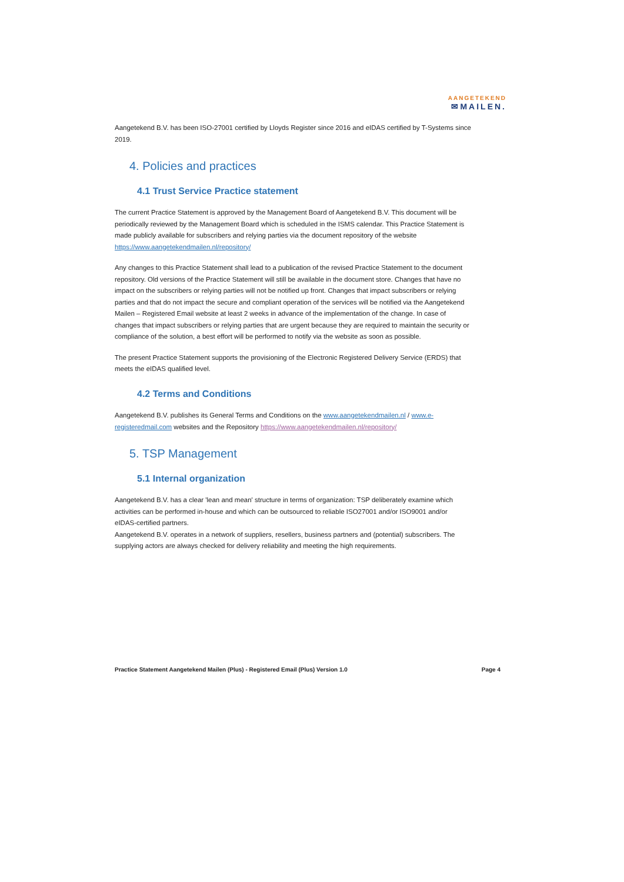AANGETEKEND
✉MAILEN.
Aangetekend B.V. has been ISO-27001 certified by Lloyds Register since 2016 and eIDAS certified by T-Systems since 2019.
4. Policies and practices
4.1 Trust Service Practice statement
The current Practice Statement is approved by the Management Board of Aangetekend B.V. This document will be periodically reviewed by the Management Board which is scheduled in the ISMS calendar. This Practice Statement is made publicly available for subscribers and relying parties via the document repository of the website https://www.aangetekendmailen.nl/repository/
Any changes to this Practice Statement shall lead to a publication of the revised Practice Statement to the document repository. Old versions of the Practice Statement will still be available in the document store. Changes that have no impact on the subscribers or relying parties will not be notified up front. Changes that impact subscribers or relying parties and that do not impact the secure and compliant operation of the services will be notified via the Aangetekend Mailen – Registered Email website at least 2 weeks in advance of the implementation of the change. In case of changes that impact subscribers or relying parties that are urgent because they are required to maintain the security or compliance of the solution, a best effort will be performed to notify via the website as soon as possible.
The present Practice Statement supports the provisioning of the Electronic Registered Delivery Service (ERDS) that meets the eIDAS qualified level.
4.2 Terms and Conditions
Aangetekend B.V. publishes its General Terms and Conditions on the www.aangetekendmailen.nl / www.e-registeredmail.com websites and the Repository https://www.aangetekendmailen.nl/repository/
5. TSP Management
5.1 Internal organization
Aangetekend B.V. has a clear 'lean and mean' structure in terms of organization: TSP deliberately examine which activities can be performed in-house and which can be outsourced to reliable ISO27001 and/or ISO9001 and/or eIDAS-certified partners.
Aangetekend B.V. operates in a network of suppliers, resellers, business partners and (potential) subscribers. The supplying actors are always checked for delivery reliability and meeting the high requirements.
Practice Statement Aangetekend Mailen (Plus) - Registered Email (Plus) Version 1.0 Page 4